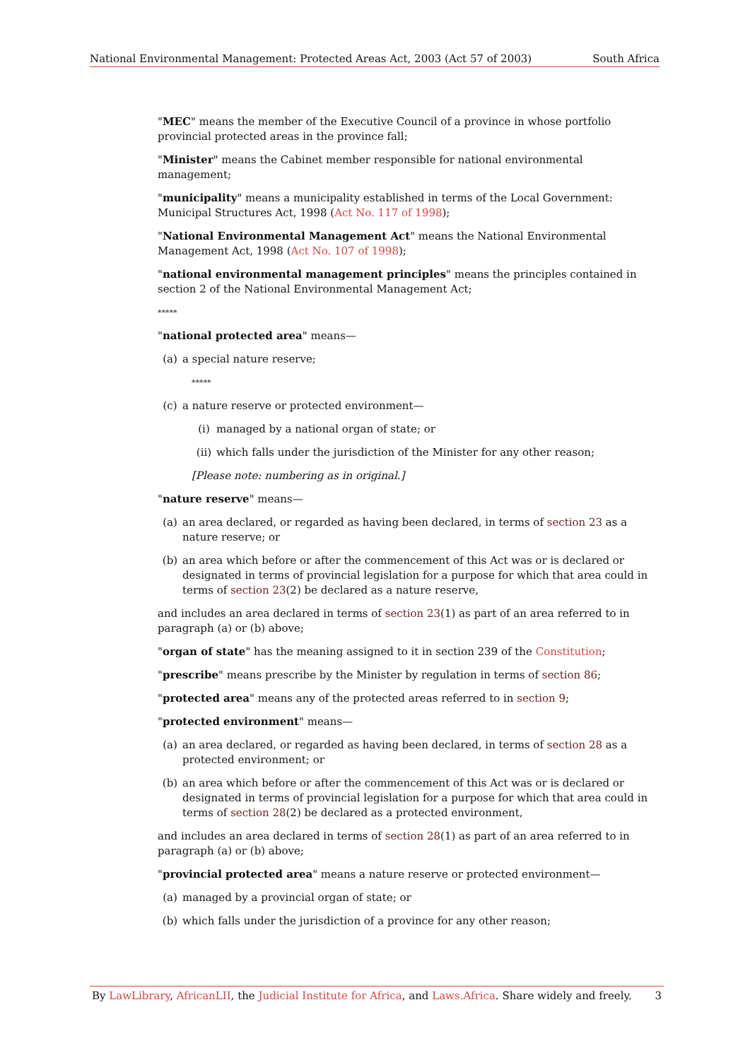National Environmental Management: Protected Areas Act, 2003 (Act 57 of 2003) South Africa
"MEC" means the member of the Executive Council of a province in whose portfolio provincial protected areas in the province fall;
"Minister" means the Cabinet member responsible for national environmental management;
"municipality" means a municipality established in terms of the Local Government: Municipal Structures Act, 1998 (Act No. 117 of 1998);
"National Environmental Management Act" means the National Environmental Management Act, 1998 (Act No. 107 of 1998);
"national environmental management principles" means the principles contained in section 2 of the National Environmental Management Act;
*****
"national protected area" means—
(a) a special nature reserve;
*****
(c) a nature reserve or protected environment—
(i) managed by a national organ of state; or
(ii) which falls under the jurisdiction of the Minister for any other reason;
[Please note: numbering as in original.]
"nature reserve" means—
(a) an area declared, or regarded as having been declared, in terms of section 23 as a nature reserve; or
(b) an area which before or after the commencement of this Act was or is declared or designated in terms of provincial legislation for a purpose for which that area could in terms of section 23(2) be declared as a nature reserve,
and includes an area declared in terms of section 23(1) as part of an area referred to in paragraph (a) or (b) above;
"organ of state" has the meaning assigned to it in section 239 of the Constitution;
"prescribe" means prescribe by the Minister by regulation in terms of section 86;
"protected area" means any of the protected areas referred to in section 9;
"protected environment" means—
(a) an area declared, or regarded as having been declared, in terms of section 28 as a protected environment; or
(b) an area which before or after the commencement of this Act was or is declared or designated in terms of provincial legislation for a purpose for which that area could in terms of section 28(2) be declared as a protected environment,
and includes an area declared in terms of section 28(1) as part of an area referred to in paragraph (a) or (b) above;
"provincial protected area" means a nature reserve or protected environment—
(a) managed by a provincial organ of state; or
(b) which falls under the jurisdiction of a province for any other reason;
By LawLibrary, AfricanLII, the Judicial Institute for Africa, and Laws.Africa. Share widely and freely. 3